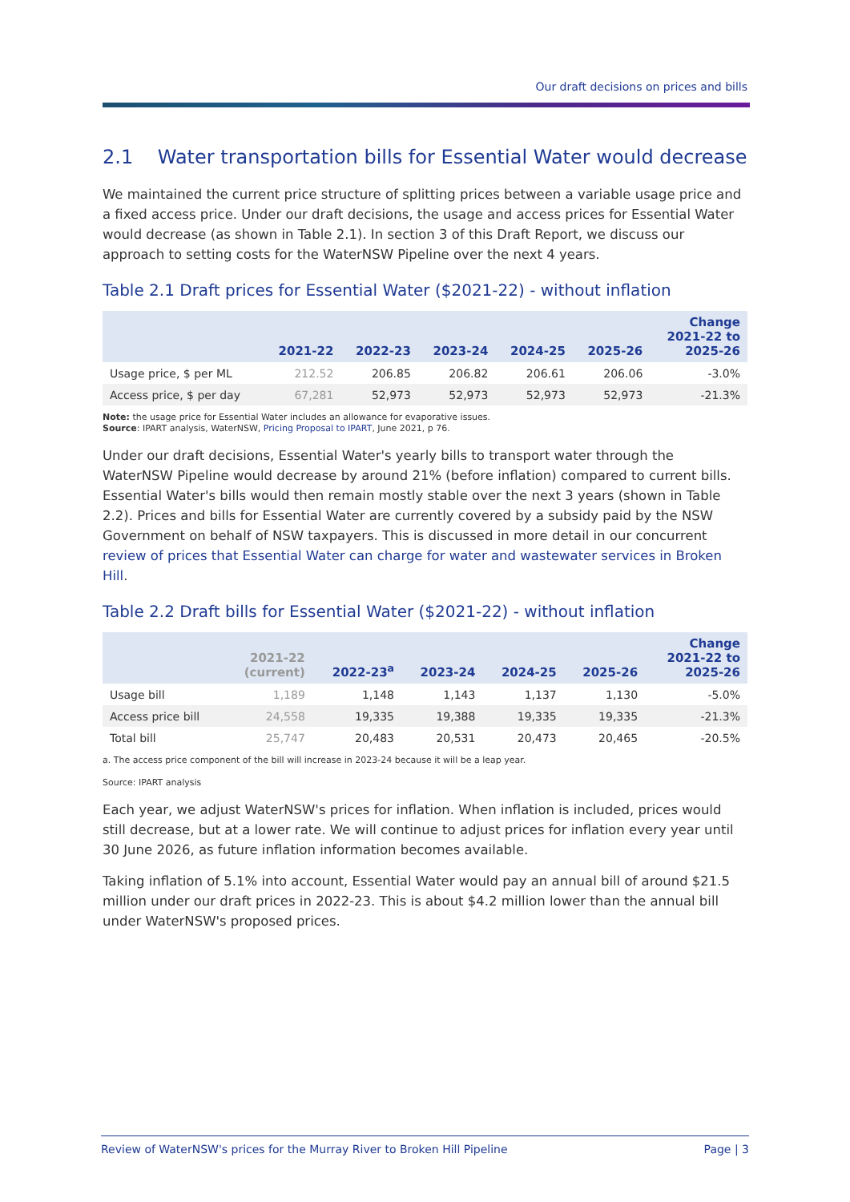Our draft decisions on prices and bills
2.1 Water transportation bills for Essential Water would decrease
We maintained the current price structure of splitting prices between a variable usage price and a fixed access price. Under our draft decisions, the usage and access prices for Essential Water would decrease (as shown in Table 2.1). In section 3 of this Draft Report, we discuss our approach to setting costs for the WaterNSW Pipeline over the next 4 years.
Table 2.1 Draft prices for Essential Water ($2021-22) - without inflation
| | 2021-22 | 2022-23 | 2023-24 | 2024-25 | 2025-26 | Change 2021-22 to 2025-26 |
| --- | --- | --- | --- | --- | --- | --- |
| Usage price, $ per ML | 212.52 | 206.85 | 206.82 | 206.61 | 206.06 | -3.0% |
| Access price, $ per day | 67,281 | 52,973 | 52,973 | 52,973 | 52,973 | -21.3% |
Note: the usage price for Essential Water includes an allowance for evaporative issues.
Source: IPART analysis, WaterNSW, Pricing Proposal to IPART, June 2021, p 76.
Under our draft decisions, Essential Water's yearly bills to transport water through the WaterNSW Pipeline would decrease by around 21% (before inflation) compared to current bills. Essential Water's bills would then remain mostly stable over the next 3 years (shown in Table 2.2). Prices and bills for Essential Water are currently covered by a subsidy paid by the NSW Government on behalf of NSW taxpayers. This is discussed in more detail in our concurrent review of prices that Essential Water can charge for water and wastewater services in Broken Hill.
Table 2.2 Draft bills for Essential Water ($2021-22) - without inflation
| | 2021-22 (current) | 2022-23<sup>a</sup> | 2023-24 | 2024-25 | 2025-26 | Change 2021-22 to 2025-26 |
| --- | --- | --- | --- | --- | --- | --- |
| Usage bill | 1,189 | 1,148 | 1,143 | 1,137 | 1,130 | -5.0% |
| Access price bill | 24,558 | 19,335 | 19,388 | 19,335 | 19,335 | -21.3% |
| Total bill | 25,747 | 20,483 | 20,531 | 20,473 | 20,465 | -20.5% |
a. The access price component of the bill will increase in 2023-24 because it will be a leap year.
Source: IPART analysis
Each year, we adjust WaterNSW's prices for inflation. When inflation is included, prices would still decrease, but at a lower rate. We will continue to adjust prices for inflation every year until 30 June 2026, as future inflation information becomes available.
Taking inflation of 5.1% into account, Essential Water would pay an annual bill of around $21.5 million under our draft prices in 2022-23. This is about $4.2 million lower than the annual bill under WaterNSW's proposed prices.
Review of WaterNSW's prices for the Murray River to Broken Hill Pipeline Page | 3